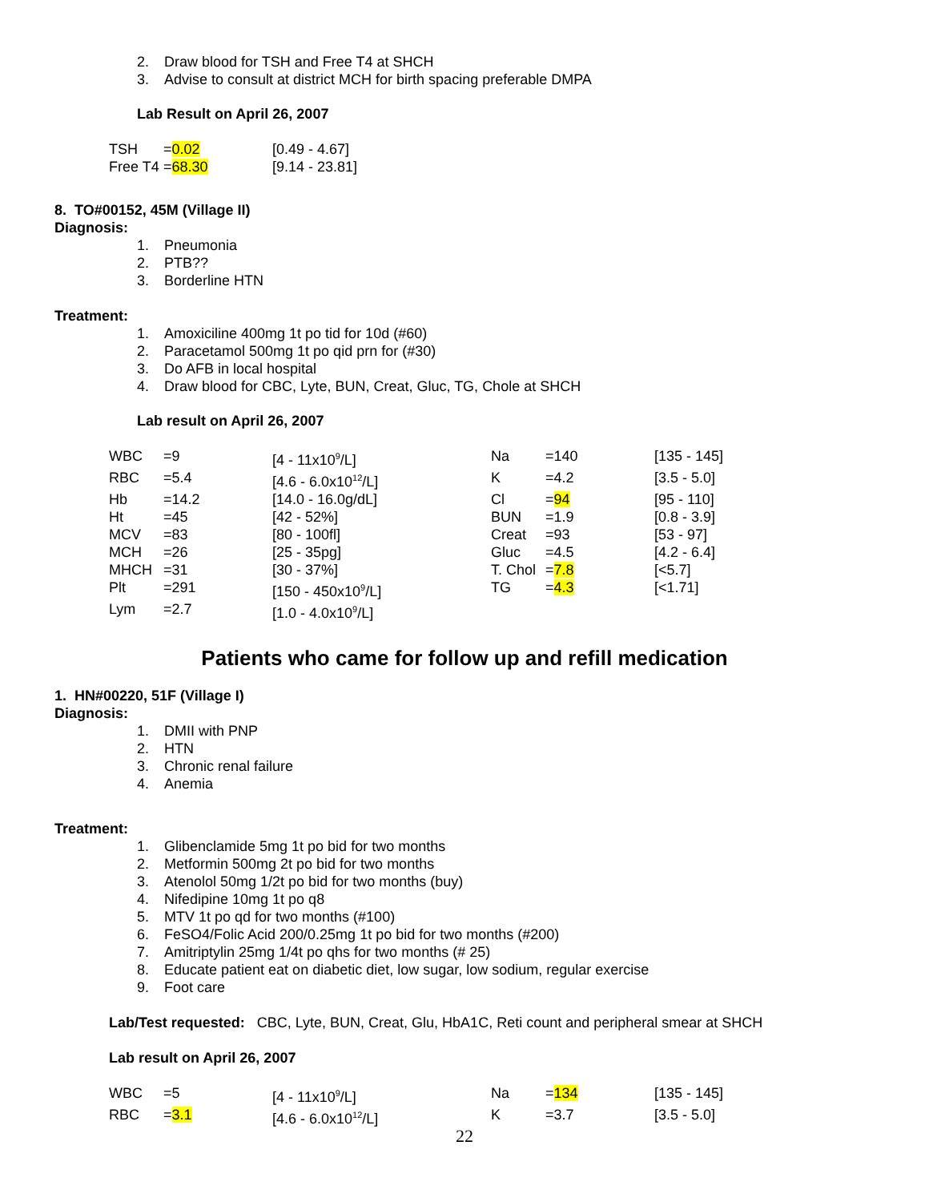2. Draw blood for TSH and Free T4 at SHCH
3. Advise to consult at district MCH for birth spacing preferable DMPA
Lab Result on April 26, 2007
| TSH | = 0.02 | [0.49 - 4.67] |
| Free T4 | = 68.30 | [9.14 - 23.81] |
8. TO#00152, 45M (Village II)
Diagnosis:
1. Pneumonia
2. PTB??
3. Borderline HTN
Treatment:
1. Amoxiciline 400mg 1t po tid for 10d (#60)
2. Paracetamol 500mg 1t po qid prn for (#30)
3. Do AFB in local hospital
4. Draw blood for CBC, Lyte, BUN, Creat, Gluc, TG, Chole at SHCH
Lab result on April 26, 2007
| WBC | =9 | [4 - 11x10<sup>9</sup>/L] | Na | =140 | [135 - 145] |
| RBC | =5.4 | [4.6 - 6.0x10<sup>12</sup>/L] | K | =4.2 | [3.5 - 5.0] |
| Hb | =14.2 | [14.0 - 16.0g/dL] | Cl | = 94 | [95 - 110] |
| Ht | =45 | [42 - 52%] | BUN | =1.9 | [0.8 - 3.9] |
| MCV | =83 | [80 - 100fl] | Creat | =93 | [53 - 97] |
| MCH | =26 | [25 - 35pg] | Gluc | =4.5 | [4.2 - 6.4] |
| MHCH | =31 | [30 - 37%] | T. Chol | = 7.8 | [<5.7] |
| Plt | =291 | [150 - 450x10<sup>9</sup>/L] | TG | = 4.3 | [<1.71] |
| Lym | =2.7 | [1.0 - 4.0x10<sup>9</sup>/L] | | | |
Patients who came for follow up and refill medication
1. HN#00220, 51F (Village I)
Diagnosis:
1. DMII with PNP
2. HTN
3. Chronic renal failure
4. Anemia
Treatment:
1. Glibenclamide 5mg 1t po bid for two months
2. Metformin 500mg 2t po bid for two months
3. Atenolol 50mg 1/2t po bid for two months (buy)
4. Nifedipine 10mg 1t po q8
5. MTV 1t po qd for two months (#100)
6. FeSO4/Folic Acid 200/0.25mg 1t po bid for two months (#200)
7. Amitriptylin 25mg 1/4t po qhs for two months (# 25)
8. Educate patient eat on diabetic diet, low sugar, low sodium, regular exercise
9. Foot care
Lab/Test requested: CBC, Lyte, BUN, Creat, Glu, HbA1C, Reti count and peripheral smear at SHCH
Lab result on April 26, 2007
| WBC | =5 | [4 - 11x10<sup>9</sup>/L] | Na | = 134 | [135 - 145] |
| RBC | = 3.1 | [4.6 - 6.0x10<sup>12</sup>/L] | K | =3.7 | [3.5 - 5.0] |
22